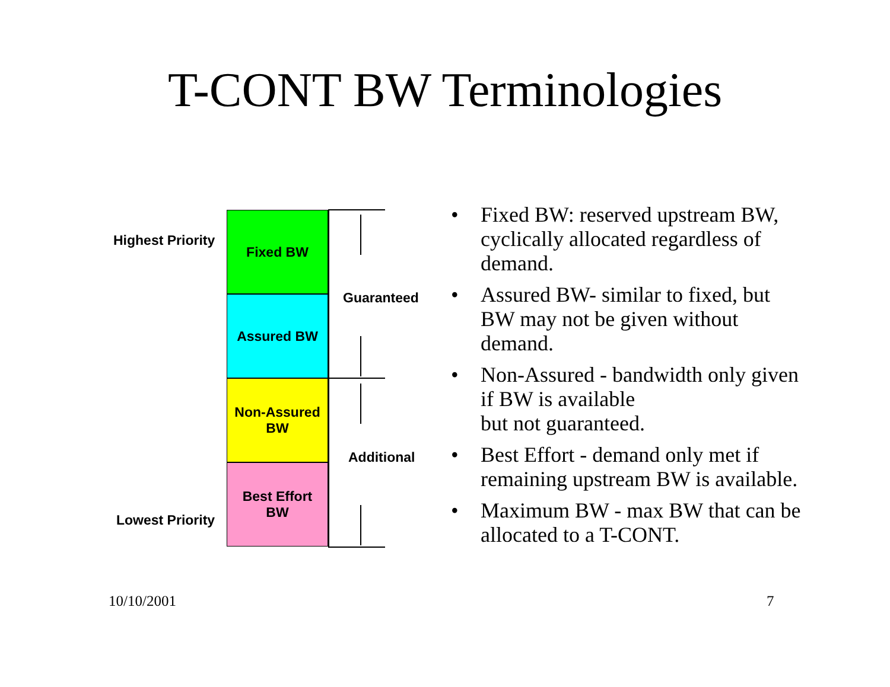T-CONT BW Terminologies
Highest Priority
Lowest Priority
Fixed BW
Assured BW
Non-Assured
BW
Best Effort
BW
Guaranteed
Additional
• Fixed BW: reserved upstream BW, cyclically allocated regardless of demand.
• Assured BW- similar to fixed, but BW may not be given without demand.
• Non-Assured - bandwidth only given if BW is available
but not guaranteed.
• Best Effort - demand only met if remaining upstream BW is available.
• Maximum BW - max BW that can be allocated to a T-CONT.
10/10/2001 7